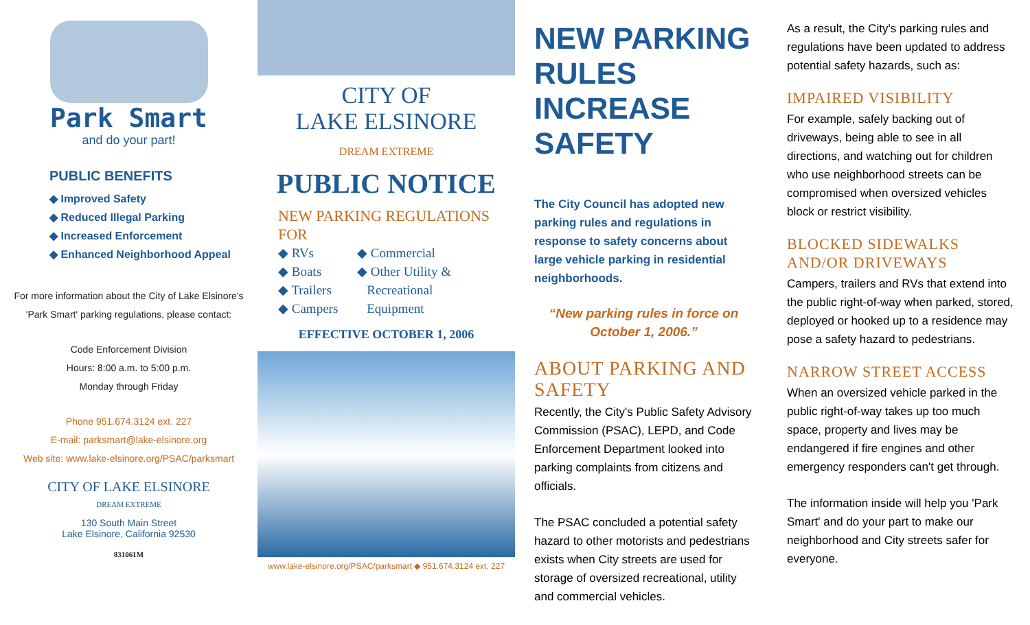Park Smart
and do your part!
PUBLIC BENEFITS
◆ Improved Safety
◆ Reduced Illegal Parking
◆ Increased Enforcement
◆ Enhanced Neighborhood Appeal
For more information about the City of Lake Elsinore's 'Park Smart' parking regulations, please contact:
Code Enforcement Division
Hours: 8:00 a.m. to 5:00 p.m.
Monday through Friday
Phone 951.674.3124 ext. 227
E-mail: parksmart@lake-elsinore.org
Web site: www.lake-elsinore.org/PSAC/parksmart
CITY OF LAKE ELSINORE
DREAM EXTREME
130 South Main Street
Lake Elsinore, California 92530
831061M
CITY OF
LAKE ELSINORE
DREAM EXTREME
PUBLIC NOTICE
NEW PARKING REGULATIONS
FOR
◆ RVs
◆ Boats
◆ Trailers
◆ Campers
◆ Commercial
◆ Other Utility &
Recreational
Equipment
EFFECTIVE OCTOBER 1, 2006
www.lake-elsinore.org/PSAC/parksmart ◆ 951.674.3124 ext. 227
NEW PARKING RULES INCREASE SAFETY
The City Council has adopted new parking rules and regulations in response to safety concerns about large vehicle parking in residential neighborhoods.
“New parking rules in force on October 1, 2006.”
ABOUT PARKING AND SAFETY
Recently, the City's Public Safety Advisory Commission (PSAC), LEPD, and Code Enforcement Department looked into parking complaints from citizens and officials.
The PSAC concluded a potential safety hazard to other motorists and pedestrians exists when City streets are used for storage of oversized recreational, utility and commercial vehicles.
As a result, the City's parking rules and regulations have been updated to address potential safety hazards, such as:
IMPAIRED VISIBILITY
For example, safely backing out of driveways, being able to see in all directions, and watching out for children who use neighborhood streets can be compromised when oversized vehicles block or restrict visibility.
BLOCKED SIDEWALKS AND/OR DRIVEWAYS
Campers, trailers and RVs that extend into the public right-of-way when parked, stored, deployed or hooked up to a residence may pose a safety hazard to pedestrians.
NARROW STREET ACCESS
When an oversized vehicle parked in the public right-of-way takes up too much space, property and lives may be endangered if fire engines and other emergency responders can't get through.
The information inside will help you 'Park Smart' and do your part to make our neighborhood and City streets safer for everyone.